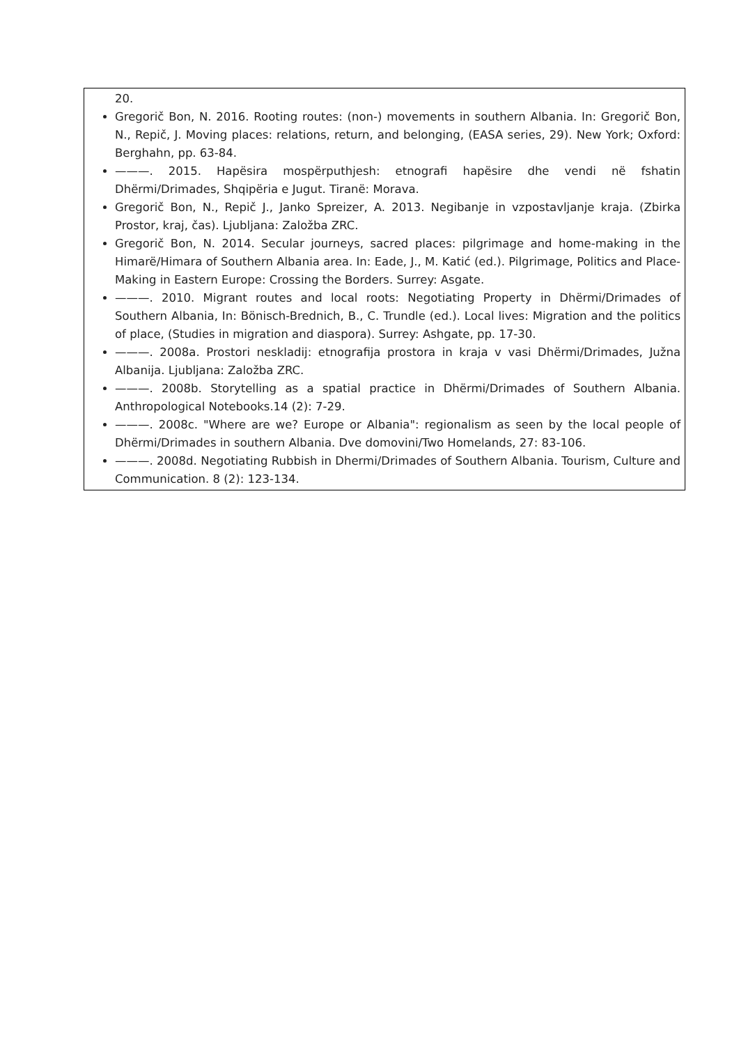20.
Gregorič Bon, N. 2016. Rooting routes: (non-) movements in southern Albania. In: Gregorič Bon, N., Repič, J. Moving places: relations, return, and belonging, (EASA series, 29). New York; Oxford: Berghahn, pp. 63-84.
———. 2015. Hapësira mospërputhjesh: etnografi hapësire dhe vendi në fshatin Dhërmi/Drimades, Shqipëria e Jugut. Tiranë: Morava.
Gregorič Bon, N., Repič J., Janko Spreizer, A. 2013. Negibanje in vzpostavljanje kraja. (Zbirka Prostor, kraj, čas). Ljubljana: Založba ZRC.
Gregorič Bon, N. 2014. Secular journeys, sacred places: pilgrimage and home-making in the Himarë/Himara of Southern Albania area. In: Eade, J., M. Katić (ed.). Pilgrimage, Politics and Place-Making in Eastern Europe: Crossing the Borders. Surrey: Asgate.
———. 2010. Migrant routes and local roots: Negotiating Property in Dhërmi/Drimades of Southern Albania, In: Bönisch-Brednich, B., C. Trundle (ed.). Local lives: Migration and the politics of place, (Studies in migration and diaspora). Surrey: Ashgate, pp. 17-30.
———. 2008a. Prostori neskladij: etnografija prostora in kraja v vasi Dhërmi/Drimades, Južna Albanija. Ljubljana: Založba ZRC.
———. 2008b. Storytelling as a spatial practice in Dhërmi/Drimades of Southern Albania. Anthropological Notebooks.14 (2): 7-29.
———. 2008c. "Where are we? Europe or Albania": regionalism as seen by the local people of Dhërmi/Drimades in southern Albania. Dve domovini/Two Homelands, 27: 83-106.
———. 2008d. Negotiating Rubbish in Dhermi/Drimades of Southern Albania. Tourism, Culture and Communication. 8 (2): 123-134.